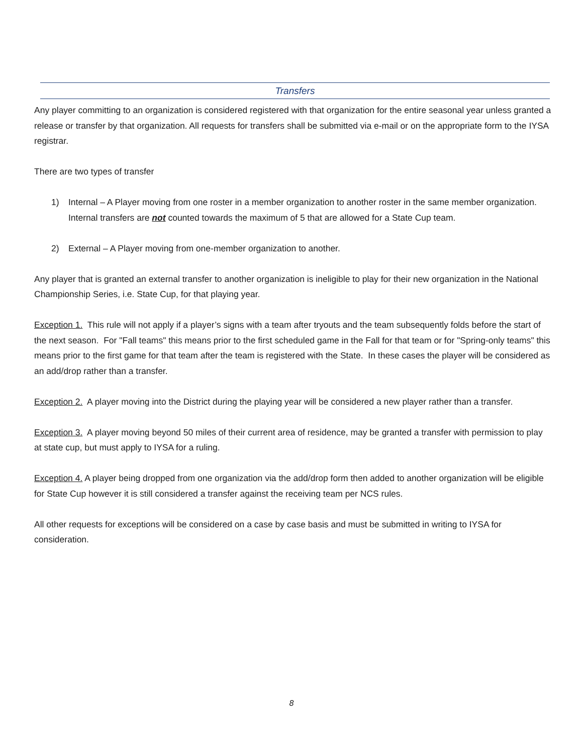Transfers
Any player committing to an organization is considered registered with that organization for the entire seasonal year unless granted a release or transfer by that organization. All requests for transfers shall be submitted via e-mail or on the appropriate form to the IYSA registrar.
There are two types of transfer
1) Internal – A Player moving from one roster in a member organization to another roster in the same member organization. Internal transfers are not counted towards the maximum of 5 that are allowed for a State Cup team.
2) External – A Player moving from one-member organization to another.
Any player that is granted an external transfer to another organization is ineligible to play for their new organization in the National Championship Series, i.e. State Cup, for that playing year.
Exception 1. This rule will not apply if a player’s signs with a team after tryouts and the team subsequently folds before the start of the next season. For "Fall teams" this means prior to the first scheduled game in the Fall for that team or for "Spring-only teams" this means prior to the first game for that team after the team is registered with the State. In these cases the player will be considered as an add/drop rather than a transfer.
Exception 2. A player moving into the District during the playing year will be considered a new player rather than a transfer.
Exception 3. A player moving beyond 50 miles of their current area of residence, may be granted a transfer with permission to play at state cup, but must apply to IYSA for a ruling.
Exception 4. A player being dropped from one organization via the add/drop form then added to another organization will be eligible for State Cup however it is still considered a transfer against the receiving team per NCS rules.
All other requests for exceptions will be considered on a case by case basis and must be submitted in writing to IYSA for consideration.
8